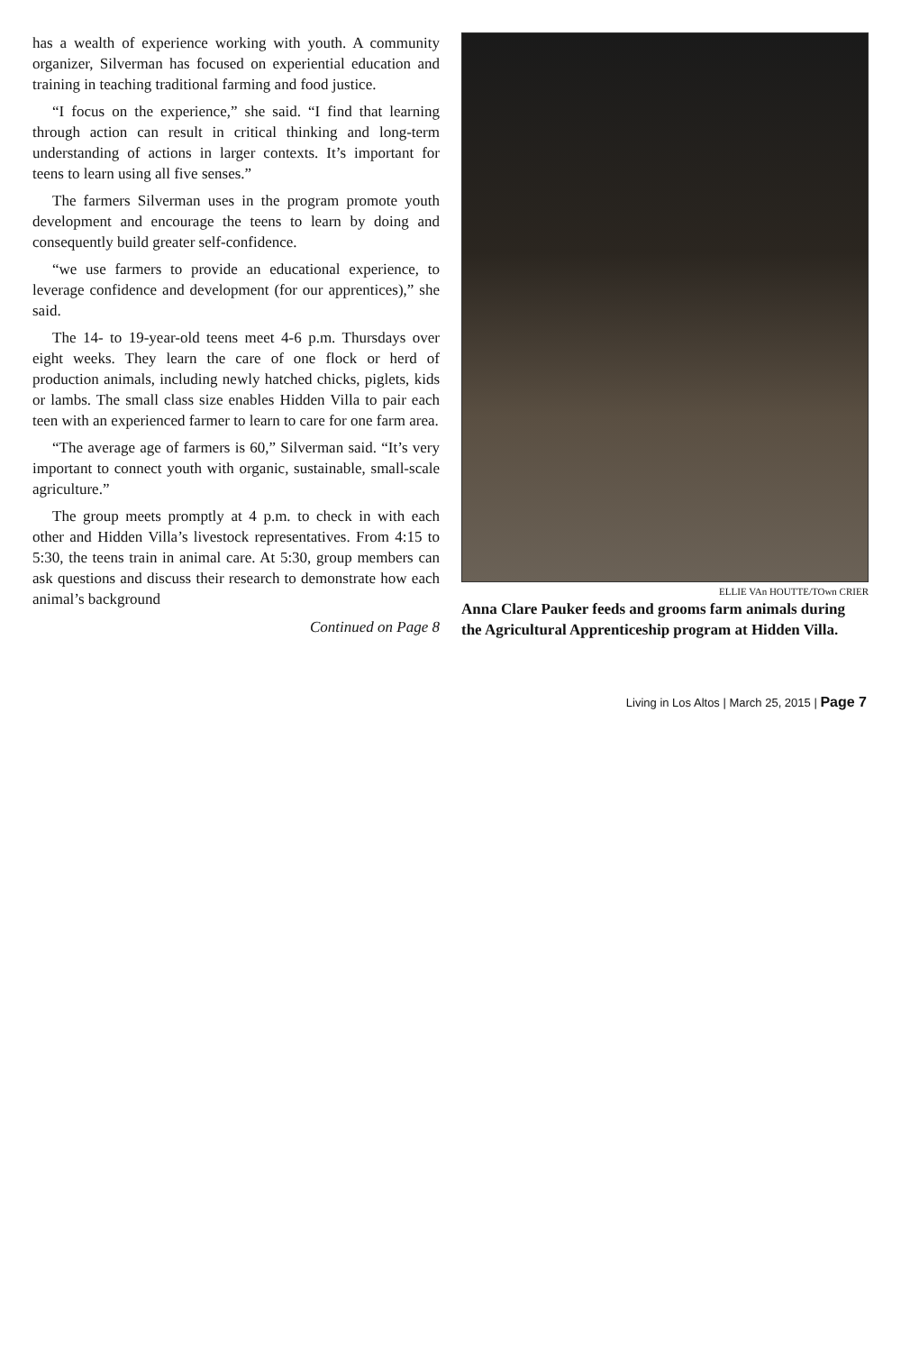has a wealth of experience working with youth. A community organizer, Silverman has focused on experiential education and training in teaching traditional farming and food justice.
“I focus on the experience,” she said. “I find that learning through action can result in critical thinking and long-term understanding of actions in larger contexts. It’s important for teens to learn using all five senses.”
The farmers Silverman uses in the program promote youth development and encourage the teens to learn by doing and consequently build greater self-confidence.
“we use farmers to provide an educational experience, to leverage confidence and development (for our apprentices),” she said.
The 14- to 19-year-old teens meet 4-6 p.m. Thursdays over eight weeks. They learn the care of one flock or herd of production animals, including newly hatched chicks, piglets, kids or lambs. The small class size enables Hidden Villa to pair each teen with an experienced farmer to learn to care for one farm area.
“The average age of farmers is 60,” Silverman said. “It’s very important to connect youth with organic, sustainable, small-scale agriculture.”
The group meets promptly at 4 p.m. to check in with each other and Hidden Villa’s livestock representatives. From 4:15 to 5:30, the teens train in animal care. At 5:30, group members can ask questions and discuss their research to demonstrate how each animal’s background
Continued on Page 8
ELLIE VAn HOUTTE/TOwn CRIER
Anna Clare Pauker feeds and grooms farm animals during the Agricultural Apprenticeship program at Hidden Villa.
Living in Los Altos | March 25, 2015 | Page 7